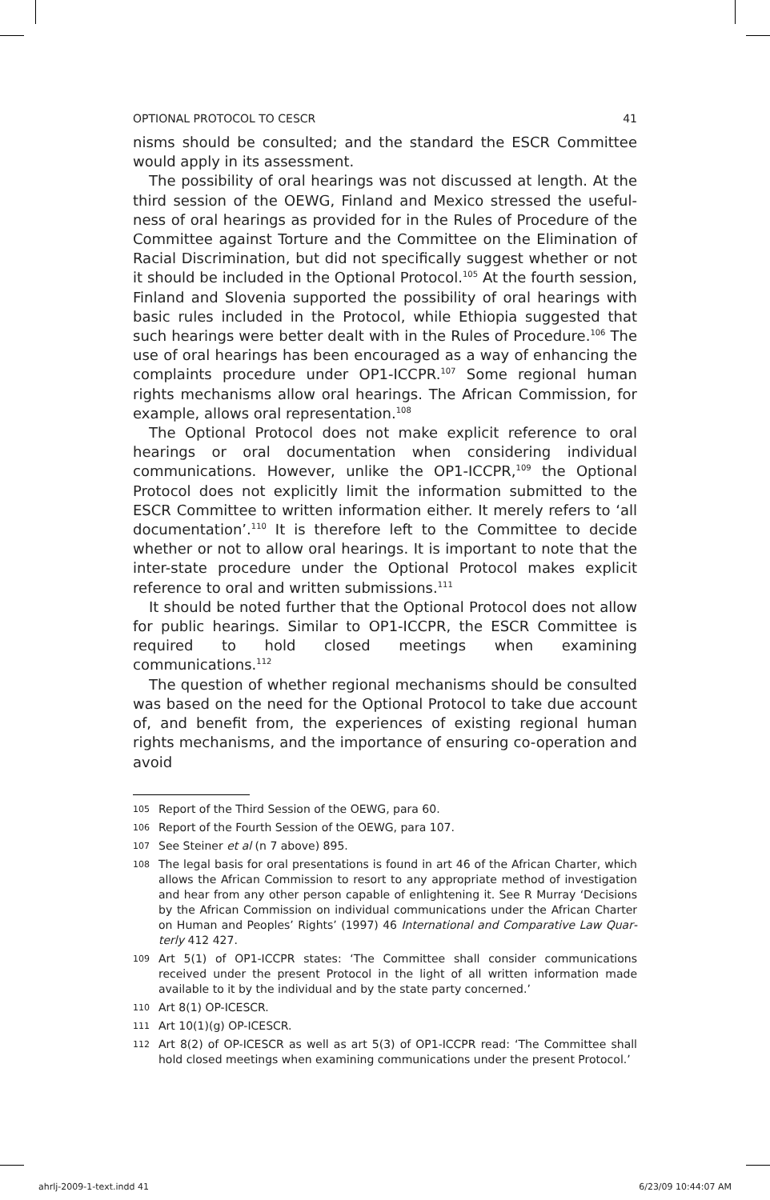OPTIONAL PROTOCOL TO CESCR 41
nisms should be consulted; and the standard the ESCR Committee would apply in its assessment.
The possibility of oral hearings was not discussed at length. At the third session of the OEWG, Finland and Mexico stressed the useful­ness of oral hearings as provided for in the Rules of Procedure of the Committee against Torture and the Committee on the Elimination of Racial Discrimination, but did not specifically suggest whether or not it should be included in the Optional Protocol.<sup>105</sup> At the fourth ses­sion, Finland and Slovenia supported the possibility of oral hearings with basic rules included in the Protocol, while Ethiopia suggested that such hearings were better dealt with in the Rules of Procedure.<sup>106</sup> The use of oral hearings has been encouraged as a way of enhancing the complaints procedure under OP1-ICCPR.<sup>107</sup> Some regional human rights mechanisms allow oral hearings. The African Commission, for example, allows oral representation.<sup>108</sup>
The Optional Protocol does not make explicit reference to oral hearings or oral documentation when considering individual communi­cations. However, unlike the OP1-ICCPR,<sup>109</sup> the Optional Protocol does not explicitly limit the information submitted to the ESCR Committee to written information either. It merely refers to ‘all documentation’.<sup>110</sup> It is therefore left to the Committee to decide whether or not to allow oral hearings. It is important to note that the inter-state procedure under the Optional Protocol makes explicit reference to oral and writ­ten submissions.<sup>111</sup>
It should be noted further that the Optional Protocol does not allow for public hearings. Similar to OP1-ICCPR, the ESCR Committee is required to hold closed meetings when examining communications.<sup>112</sup>
The question of whether regional mechanisms should be consulted was based on the need for the Optional Protocol to take due account of, and benefit from, the experiences of existing regional human rights mechanisms, and the importance of ensuring co-operation and avoid
105 Report of the Third Session of the OEWG, para 60.
106 Report of the Fourth Session of the OEWG, para 107.
107 See Steiner et al (n 7 above) 895.
108 The legal basis for oral presentations is found in art 46 of the African Charter, which allows the African Commission to resort to any appropriate method of investigation and hear from any other person capable of enlightening it. See R Murray ‘Decisions by the African Commission on individual communications under the African Charter on Human and Peoples’ Rights’ (1997) 46 International and Comparative Law Quar­terly 412 427.
109 Art 5(1) of OP1-ICCPR states: ‘The Committee shall consider communications received under the present Protocol in the light of all written information made available to it by the individual and by the state party concerned.’
110 Art 8(1) OP-ICESCR.
111 Art 10(1)(g) OP-ICESCR.
112 Art 8(2) of OP-ICESCR as well as art 5(3) of OP1-ICCPR read: ‘The Committee shall hold closed meetings when examining communications under the present Protocol.’
ahrlj-2009-1-text.indd 41 6/23/09 10:44:07 AM